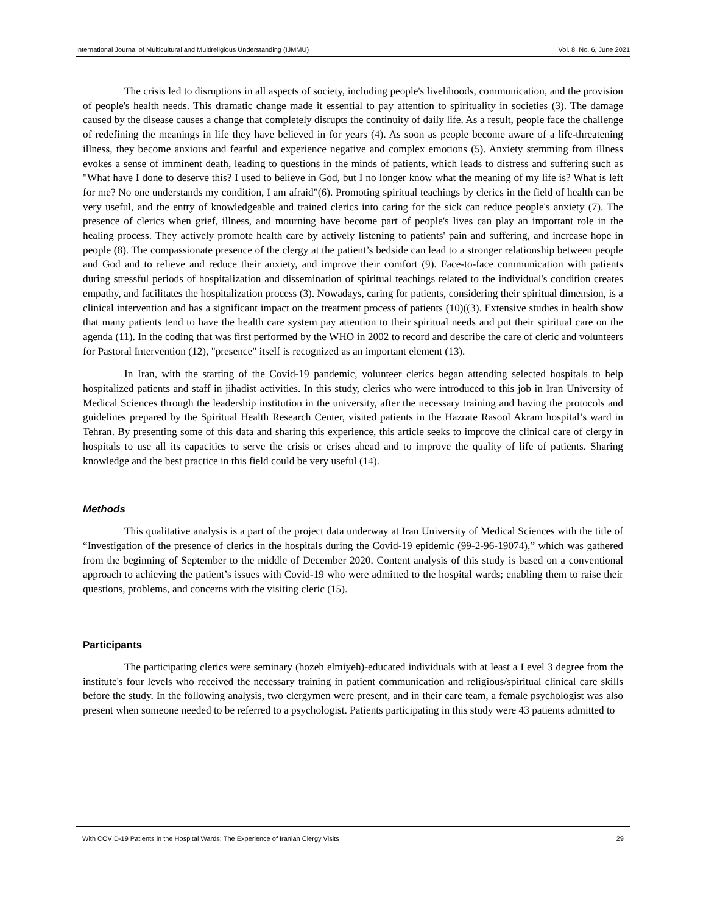International Journal of Multicultural and Multireligious Understanding (IJMMU) Vol. 8, No. 6, June 2021
The crisis led to disruptions in all aspects of society, including people's livelihoods, communication, and the provision of people's health needs. This dramatic change made it essential to pay attention to spirituality in societies (3). The damage caused by the disease causes a change that completely disrupts the continuity of daily life. As a result, people face the challenge of redefining the meanings in life they have believed in for years (4). As soon as people become aware of a life-threatening illness, they become anxious and fearful and experience negative and complex emotions (5). Anxiety stemming from illness evokes a sense of imminent death, leading to questions in the minds of patients, which leads to distress and suffering such as "What have I done to deserve this? I used to believe in God, but I no longer know what the meaning of my life is? What is left for me? No one understands my condition, I am afraid"(6). Promoting spiritual teachings by clerics in the field of health can be very useful, and the entry of knowledgeable and trained clerics into caring for the sick can reduce people's anxiety (7). The presence of clerics when grief, illness, and mourning have become part of people's lives can play an important role in the healing process. They actively promote health care by actively listening to patients' pain and suffering, and increase hope in people (8). The compassionate presence of the clergy at the patient’s bedside can lead to a stronger relationship between people and God and to relieve and reduce their anxiety, and improve their comfort (9). Face-to-face communication with patients during stressful periods of hospitalization and dissemination of spiritual teachings related to the individual's condition creates empathy, and facilitates the hospitalization process (3). Nowadays, caring for patients, considering their spiritual dimension, is a clinical intervention and has a significant impact on the treatment process of patients (10)((3). Extensive studies in health show that many patients tend to have the health care system pay attention to their spiritual needs and put their spiritual care on the agenda (11). In the coding that was first performed by the WHO in 2002 to record and describe the care of cleric and volunteers for Pastoral Intervention (12), "presence" itself is recognized as an important element (13).
In Iran, with the starting of the Covid-19 pandemic, volunteer clerics began attending selected hospitals to help hospitalized patients and staff in jihadist activities. In this study, clerics who were introduced to this job in Iran University of Medical Sciences through the leadership institution in the university, after the necessary training and having the protocols and guidelines prepared by the Spiritual Health Research Center, visited patients in the Hazrate Rasool Akram hospital’s ward in Tehran. By presenting some of this data and sharing this experience, this article seeks to improve the clinical care of clergy in hospitals to use all its capacities to serve the crisis or crises ahead and to improve the quality of life of patients. Sharing knowledge and the best practice in this field could be very useful (14).
Methods
This qualitative analysis is a part of the project data underway at Iran University of Medical Sciences with the title of “Investigation of the presence of clerics in the hospitals during the Covid-19 epidemic (99-2-96-19074),” which was gathered from the beginning of September to the middle of December 2020. Content analysis of this study is based on a conventional approach to achieving the patient’s issues with Covid-19 who were admitted to the hospital wards; enabling them to raise their questions, problems, and concerns with the visiting cleric (15).
Participants
The participating clerics were seminary (hozeh elmiyeh)-educated individuals with at least a Level 3 degree from the institute's four levels who received the necessary training in patient communication and religious/spiritual clinical care skills before the study. In the following analysis, two clergymen were present, and in their care team, a female psychologist was also present when someone needed to be referred to a psychologist. Patients participating in this study were 43 patients admitted to
With COVID-19 Patients in the Hospital Wards: The Experience of Iranian Clergy Visits 29